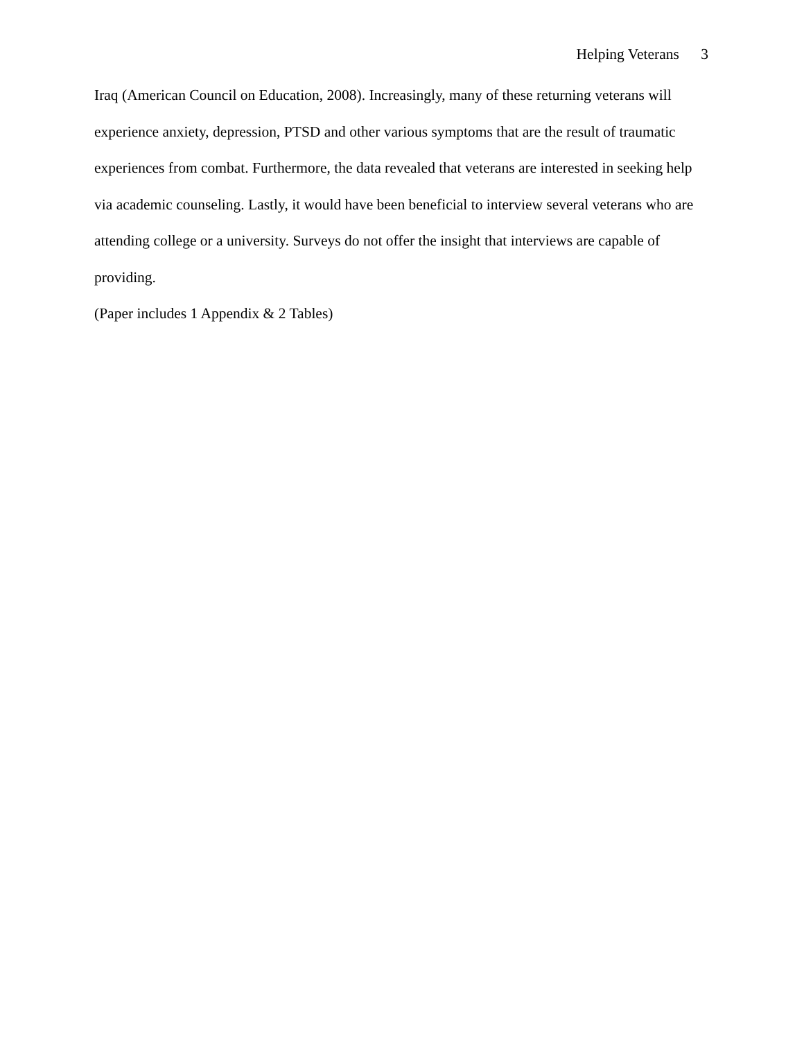Helping Veterans 3
Iraq (American Council on Education, 2008). Increasingly, many of these returning veterans will experience anxiety, depression, PTSD and other various symptoms that are the result of traumatic experiences from combat. Furthermore, the data revealed that veterans are interested in seeking help via academic counseling. Lastly, it would have been beneficial to interview several veterans who are attending college or a university. Surveys do not offer the insight that interviews are capable of providing.
(Paper includes 1 Appendix & 2 Tables)